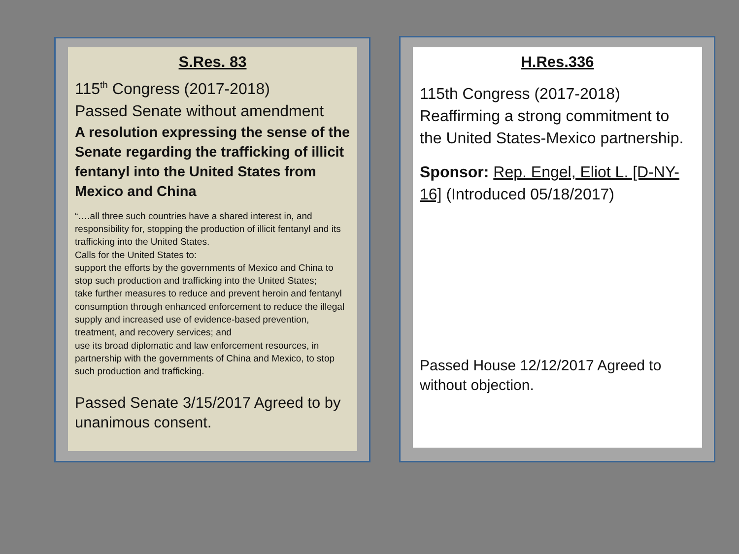S.Res. 83
115<sup>th</sup> Congress (2017-2018)
Passed Senate without amendment
A resolution expressing the sense of the Senate regarding the trafficking of illicit fentanyl into the United States from Mexico and China
“….all three such countries have a shared interest in, and responsibility for, stopping the production of illicit fentanyl and its trafficking into the United States.
Calls for the United States to:
support the efforts by the governments of Mexico and China to stop such production and trafficking into the United States;
take further measures to reduce and prevent heroin and fentanyl consumption through enhanced enforcement to reduce the illegal supply and increased use of evidence-based prevention, treatment, and recovery services; and
use its broad diplomatic and law enforcement resources, in partnership with the governments of China and Mexico, to stop such production and trafficking.
Passed Senate 3/15/2017 Agreed to by unanimous consent.
H.Res.336
115th Congress (2017-2018)
Reaffirming a strong commitment to the United States-Mexico partnership.
Sponsor: Rep. Engel, Eliot L. [D-NY-16] (Introduced 05/18/2017)
Passed House 12/12/2017 Agreed to without objection.